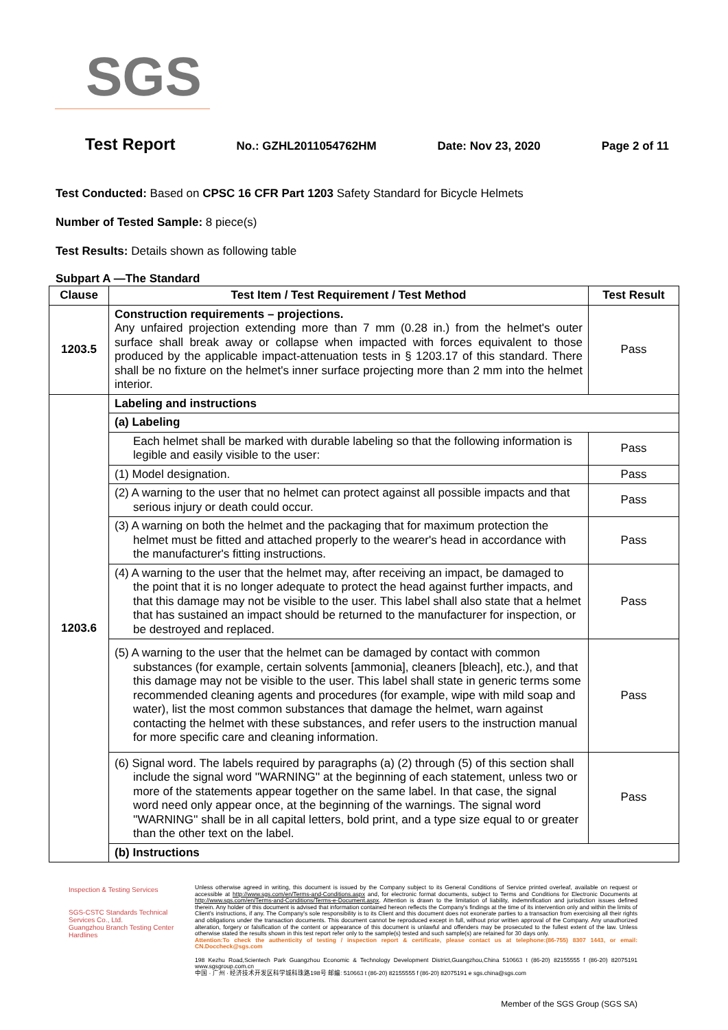SGS
Test Report No.: GZHL2011054762HM Date: Nov 23, 2020 Page 2 of 11
Test Conducted: Based on CPSC 16 CFR Part 1203 Safety Standard for Bicycle Helmets
Number of Tested Sample: 8 piece(s)
Test Results: Details shown as following table
Subpart A —The Standard
| Clause | Test Item / Test Requirement / Test Method | Test Result |
| --- | --- | --- |
| 1203.5 | Construction requirements – projections. Any unfaired projection extending more than 7 mm (0.28 in.) from the helmet's outer surface shall break away or collapse when impacted with forces equivalent to those produced by the applicable impact-attenuation tests in § 1203.17 of this standard. There shall be no fixture on the helmet's inner surface projecting more than 2 mm into the helmet interior. | Pass |
| 1203.6 | Labeling and instructions | |
| | (a) Labeling | |
| | Each helmet shall be marked with durable labeling so that the following information is legible and easily visible to the user: | Pass |
| | (1) Model designation. | Pass |
| | (2) A warning to the user that no helmet can protect against all possible impacts and that serious injury or death could occur. | Pass |
| | (3) A warning on both the helmet and the packaging that for maximum protection the helmet must be fitted and attached properly to the wearer's head in accordance with the manufacturer's fitting instructions. | Pass |
| | (4) A warning to the user that the helmet may, after receiving an impact, be damaged to the point that it is no longer adequate to protect the head against further impacts, and that this damage may not be visible to the user. This label shall also state that a helmet that has sustained an impact should be returned to the manufacturer for inspection, or be destroyed and replaced. | Pass |
| | (5) A warning to the user that the helmet can be damaged by contact with common substances (for example, certain solvents [ammonia], cleaners [bleach], etc.), and that this damage may not be visible to the user. This label shall state in generic terms some recommended cleaning agents and procedures (for example, wipe with mild soap and water), list the most common substances that damage the helmet, warn against contacting the helmet with these substances, and refer users to the instruction manual for more specific care and cleaning information. | Pass |
| | (6) Signal word. The labels required by paragraphs (a) (2) through (5) of this section shall include the signal word ''WARNING'' at the beginning of each statement, unless two or more of the statements appear together on the same label. In that case, the signal word need only appear once, at the beginning of the warnings. The signal word ''WARNING'' shall be in all capital letters, bold print, and a type size equal to or greater than the other text on the label. | Pass |
| | (b) Instructions | |
Inspection & Testing Services
SGS-CSTC Standards Technical Services Co., Ltd.
Guangzhou Branch Testing Center Hardlines
Unless otherwise agreed in writing, this document is issued by the Company subject to its General Conditions of Service printed overleaf, available on request or accessible at http://www.sgs.com/en/Terms-and-Conditions.aspx and, for electronic format documents, subject to Terms and Conditions for Electronic Documents at http://www.sgs.com/en/Terms-and-Conditions/Terms-e-Document.aspx. Attention is drawn to the limitation of liability, indemnification and jurisdiction issues defined therein. Any holder of this document is advised that information contained hereon reflects the Company's findings at the time of its intervention only and within the limits of Client's instructions, if any. The Company's sole responsibility is to its Client and this document does not exonerate parties to a transaction from exercising all their rights and obligations under the transaction documents. This document cannot be reproduced except in full, without prior written approval of the Company. Any unauthorized alteration, forgery or falsification of the content or appearance of this document is unlawful and offenders may be prosecuted to the fullest extent of the law. Unless otherwise stated the results shown in this test report refer only to the sample(s) tested and such sample(s) are retained for 30 days only.
Attention:To check the authenticity of testing / inspection report & certificate, please contact us at telephone:(86-755) 8307 1443, or email: CN.Doccheck@sgs.com
198 Kezhu Road,Scientech Park Guangzhou Economic & Technology Development District,Guangzhou,China 510663 t (86-20) 82155555 f (86-20) 82075191 www.sgsgroup.com.cn
中国 · 广州 · 经济技术开发区科学城科珠路198号 邮编: 510663 t (86-20) 82155555 f (86-20) 82075191 e sgs.china@sgs.com
Member of the SGS Group (SGS SA)